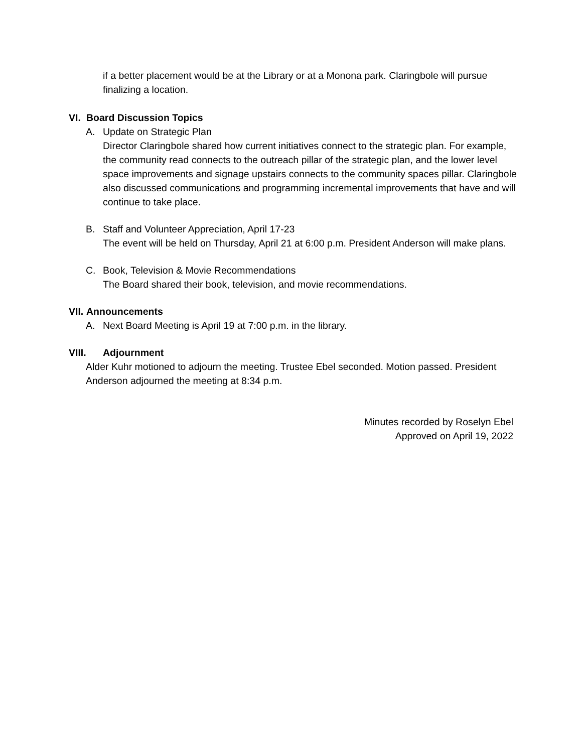if a better placement would be at the Library or at a Monona park. Claringbole will pursue finalizing a location.
VI. Board Discussion Topics
A. Update on Strategic Plan
Director Claringbole shared how current initiatives connect to the strategic plan. For example, the community read connects to the outreach pillar of the strategic plan, and the lower level space improvements and signage upstairs connects to the community spaces pillar. Claringbole also discussed communications and programming incremental improvements that have and will continue to take place.
B. Staff and Volunteer Appreciation, April 17-23
The event will be held on Thursday, April 21 at 6:00 p.m. President Anderson will make plans.
C. Book, Television & Movie Recommendations
The Board shared their book, television, and movie recommendations.
VII. Announcements
A. Next Board Meeting is April 19 at 7:00 p.m. in the library.
VIII. Adjournment
Alder Kuhr motioned to adjourn the meeting. Trustee Ebel seconded. Motion passed. President Anderson adjourned the meeting at 8:34 p.m.
Minutes recorded by Roselyn Ebel
Approved on April 19, 2022